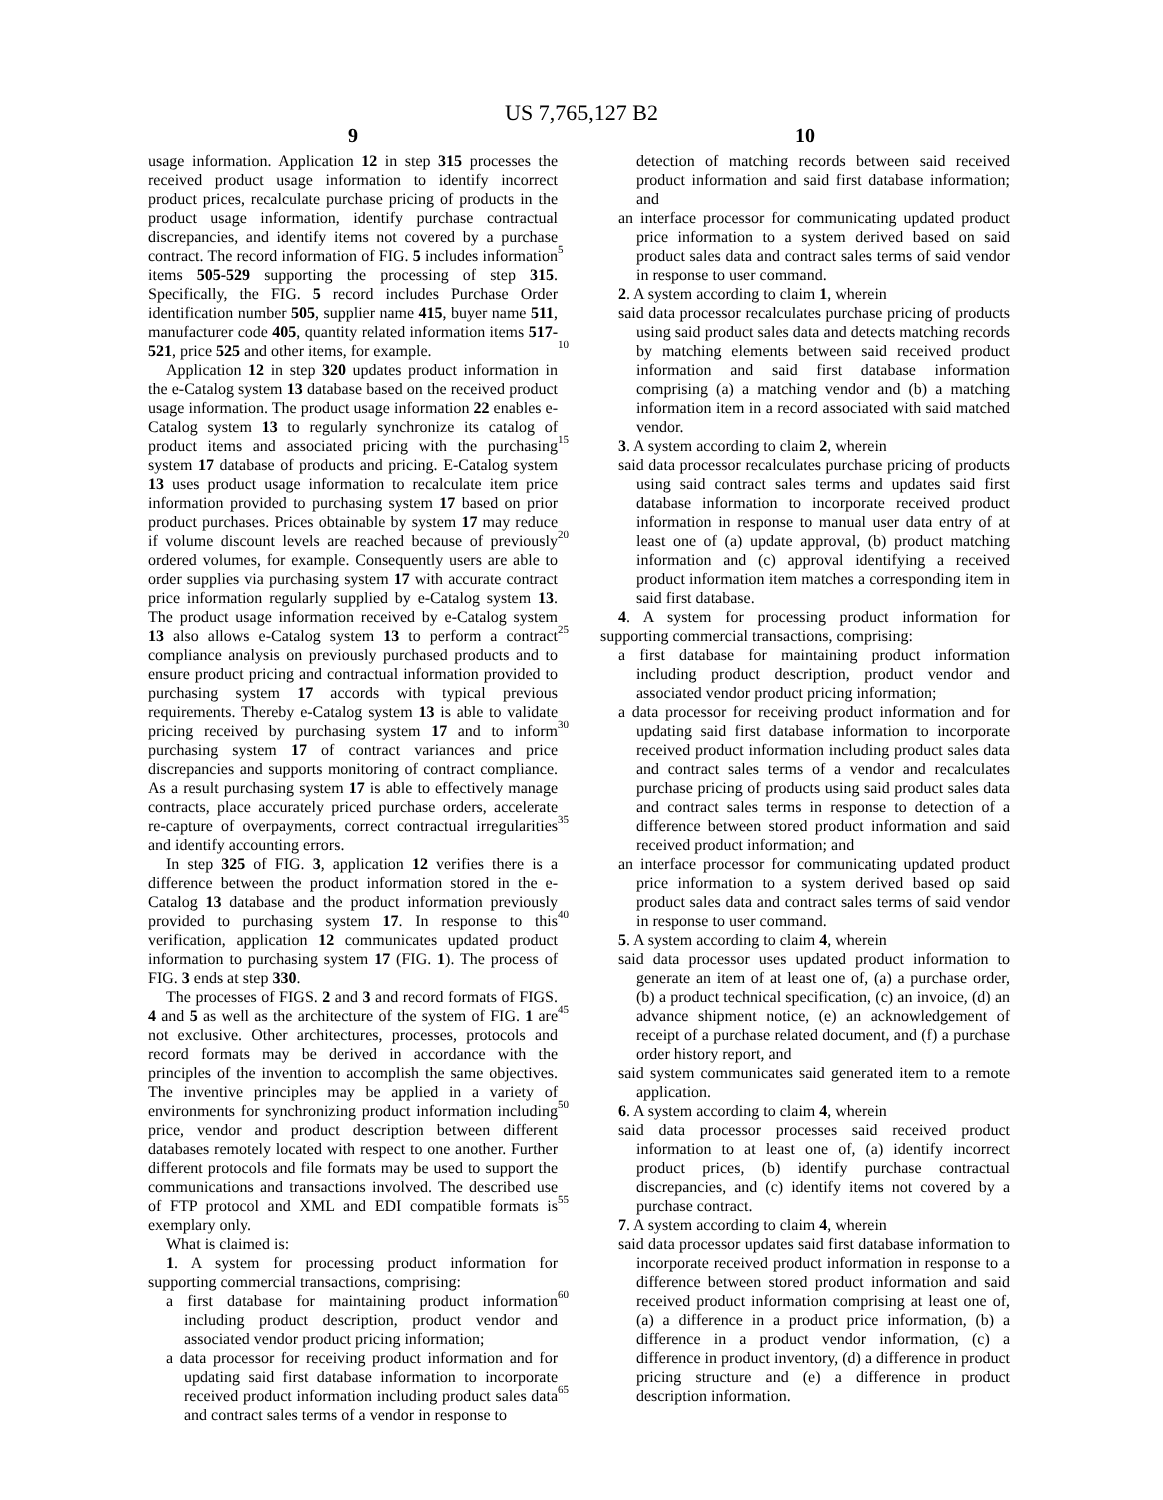US 7,765,127 B2
9
usage information. Application 12 in step 315 processes the received product usage information to identify incorrect product prices, recalculate purchase pricing of products in the product usage information, identify purchase contractual discrepancies, and identify items not covered by a purchase contract. The record information of FIG. 5 includes information items 505-529 supporting the processing of step 315. Specifically, the FIG. 5 record includes Purchase Order identification number 505, supplier name 415, buyer name 511, manufacturer code 405, quantity related information items 517-521, price 525 and other items, for example.
Application 12 in step 320 updates product information in the e-Catalog system 13 database based on the received product usage information. The product usage information 22 enables e-Catalog system 13 to regularly synchronize its catalog of product items and associated pricing with the purchasing system 17 database of products and pricing. E-Catalog system 13 uses product usage information to recalculate item price information provided to purchasing system 17 based on prior product purchases. Prices obtainable by system 17 may reduce if volume discount levels are reached because of previously ordered volumes, for example. Consequently users are able to order supplies via purchasing system 17 with accurate contract price information regularly supplied by e-Catalog system 13. The product usage information received by e-Catalog system 13 also allows e-Catalog system 13 to perform a contract compliance analysis on previously purchased products and to ensure product pricing and contractual information provided to purchasing system 17 accords with typical previous requirements. Thereby e-Catalog system 13 is able to validate pricing received by purchasing system 17 and to inform purchasing system 17 of contract variances and price discrepancies and supports monitoring of contract compliance. As a result purchasing system 17 is able to effectively manage contracts, place accurately priced purchase orders, accelerate re-capture of overpayments, correct contractual irregularities and identify accounting errors.
In step 325 of FIG. 3, application 12 verifies there is a difference between the product information stored in the e-Catalog 13 database and the product information previously provided to purchasing system 17. In response to this verification, application 12 communicates updated product information to purchasing system 17 (FIG. 1). The process of FIG. 3 ends at step 330.
The processes of FIGS. 2 and 3 and record formats of FIGS. 4 and 5 as well as the architecture of the system of FIG. 1 are not exclusive. Other architectures, processes, protocols and record formats may be derived in accordance with the principles of the invention to accomplish the same objectives. The inventive principles may be applied in a variety of environments for synchronizing product information including price, vendor and product description between different databases remotely located with respect to one another. Further different protocols and file formats may be used to support the communications and transactions involved. The described use of FTP protocol and XML and EDI compatible formats is exemplary only.
What is claimed is:
1. A system for processing product information for supporting commercial transactions, comprising:
a first database for maintaining product information including product description, product vendor and associated vendor product pricing information;
a data processor for receiving product information and for updating said first database information to incorporate received product information including product sales data and contract sales terms of a vendor in response to
5
10
15
20
25
30
35
40
45
50
55
60
65
10
detection of matching records between said received product information and said first database information; and
an interface processor for communicating updated product price information to a system derived based on said product sales data and contract sales terms of said vendor in response to user command.
2. A system according to claim 1, wherein
said data processor recalculates purchase pricing of products using said product sales data and detects matching records by matching elements between said received product information and said first database information comprising (a) a matching vendor and (b) a matching information item in a record associated with said matched vendor.
3. A system according to claim 2, wherein
said data processor recalculates purchase pricing of products using said contract sales terms and updates said first database information to incorporate received product information in response to manual user data entry of at least one of (a) update approval, (b) product matching information and (c) approval identifying a received product information item matches a corresponding item in said first database.
4. A system for processing product information for supporting commercial transactions, comprising:
a first database for maintaining product information including product description, product vendor and associated vendor product pricing information;
a data processor for receiving product information and for updating said first database information to incorporate received product information including product sales data and contract sales terms of a vendor and recalculates purchase pricing of products using said product sales data and contract sales terms in response to detection of a difference between stored product information and said received product information; and
an interface processor for communicating updated product price information to a system derived based op said product sales data and contract sales terms of said vendor in response to user command.
5. A system according to claim 4, wherein
said data processor uses updated product information to generate an item of at least one of, (a) a purchase order, (b) a product technical specification, (c) an invoice, (d) an advance shipment notice, (e) an acknowledgement of receipt of a purchase related document, and (f) a purchase order history report, and
said system communicates said generated item to a remote application.
6. A system according to claim 4, wherein
said data processor processes said received product information to at least one of, (a) identify incorrect product prices, (b) identify purchase contractual discrepancies, and (c) identify items not covered by a purchase contract.
7. A system according to claim 4, wherein
said data processor updates said first database information to incorporate received product information in response to a difference between stored product information and said received product information comprising at least one of, (a) a difference in a product price information, (b) a difference in a product vendor information, (c) a difference in product inventory, (d) a difference in product pricing structure and (e) a difference in product description information.